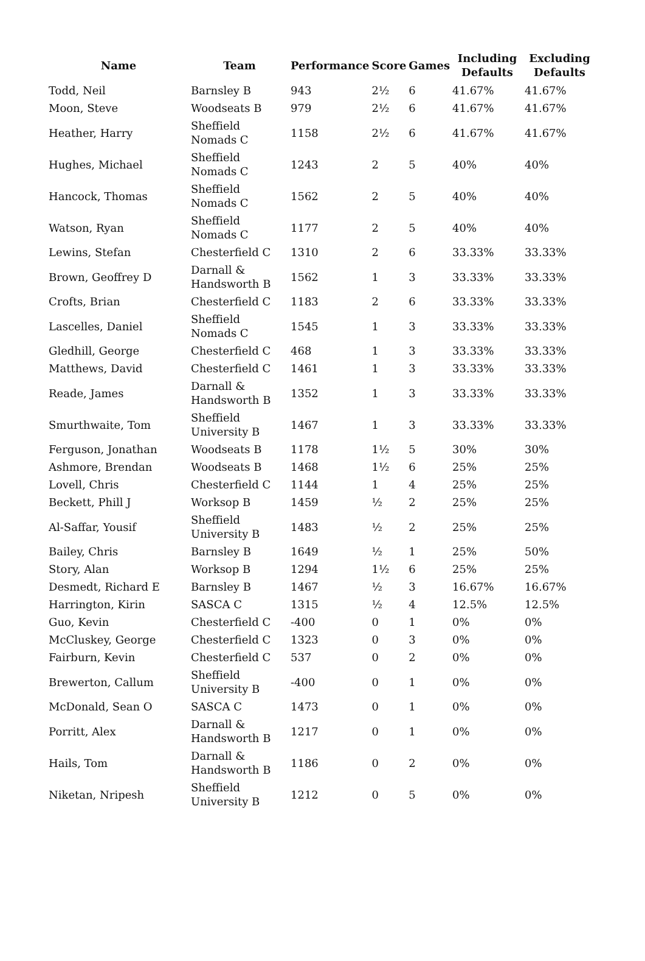| Name | Team | Performance | Score | Games | Including Defaults | Excluding Defaults |
| --- | --- | --- | --- | --- | --- | --- |
| Todd, Neil | Barnsley B | 943 | 2½ | 6 | 41.67% | 41.67% |
| Moon, Steve | Woodseats B | 979 | 2½ | 6 | 41.67% | 41.67% |
| Heather, Harry | Sheffield Nomads C | 1158 | 2½ | 6 | 41.67% | 41.67% |
| Hughes, Michael | Sheffield Nomads C | 1243 | 2 | 5 | 40% | 40% |
| Hancock, Thomas | Sheffield Nomads C | 1562 | 2 | 5 | 40% | 40% |
| Watson, Ryan | Sheffield Nomads C | 1177 | 2 | 5 | 40% | 40% |
| Lewins, Stefan | Chesterfield C | 1310 | 2 | 6 | 33.33% | 33.33% |
| Brown, Geoffrey D | Darnall & Handsworth B | 1562 | 1 | 3 | 33.33% | 33.33% |
| Crofts, Brian | Chesterfield C | 1183 | 2 | 6 | 33.33% | 33.33% |
| Lascelles, Daniel | Sheffield Nomads C | 1545 | 1 | 3 | 33.33% | 33.33% |
| Gledhill, George | Chesterfield C | 468 | 1 | 3 | 33.33% | 33.33% |
| Matthews, David | Chesterfield C | 1461 | 1 | 3 | 33.33% | 33.33% |
| Reade, James | Darnall & Handsworth B | 1352 | 1 | 3 | 33.33% | 33.33% |
| Smurthwaite, Tom | Sheffield University B | 1467 | 1 | 3 | 33.33% | 33.33% |
| Ferguson, Jonathan | Woodseats B | 1178 | 1½ | 5 | 30% | 30% |
| Ashmore, Brendan | Woodseats B | 1468 | 1½ | 6 | 25% | 25% |
| Lovell, Chris | Chesterfield C | 1144 | 1 | 4 | 25% | 25% |
| Beckett, Phill J | Worksop B | 1459 | ½ | 2 | 25% | 25% |
| Al-Saffar, Yousif | Sheffield University B | 1483 | ½ | 2 | 25% | 25% |
| Bailey, Chris | Barnsley B | 1649 | ½ | 1 | 25% | 50% |
| Story, Alan | Worksop B | 1294 | 1½ | 6 | 25% | 25% |
| Desmedt, Richard E | Barnsley B | 1467 | ½ | 3 | 16.67% | 16.67% |
| Harrington, Kirin | SASCA C | 1315 | ½ | 4 | 12.5% | 12.5% |
| Guo, Kevin | Chesterfield C | -400 | 0 | 1 | 0% | 0% |
| McCluskey, George | Chesterfield C | 1323 | 0 | 3 | 0% | 0% |
| Fairburn, Kevin | Chesterfield C | 537 | 0 | 2 | 0% | 0% |
| Brewerton, Callum | Sheffield University B | -400 | 0 | 1 | 0% | 0% |
| McDonald, Sean O | SASCA C | 1473 | 0 | 1 | 0% | 0% |
| Porritt, Alex | Darnall & Handsworth B | 1217 | 0 | 1 | 0% | 0% |
| Hails, Tom | Darnall & Handsworth B | 1186 | 0 | 2 | 0% | 0% |
| Niketan, Nripesh | Sheffield University B | 1212 | 0 | 5 | 0% | 0% |